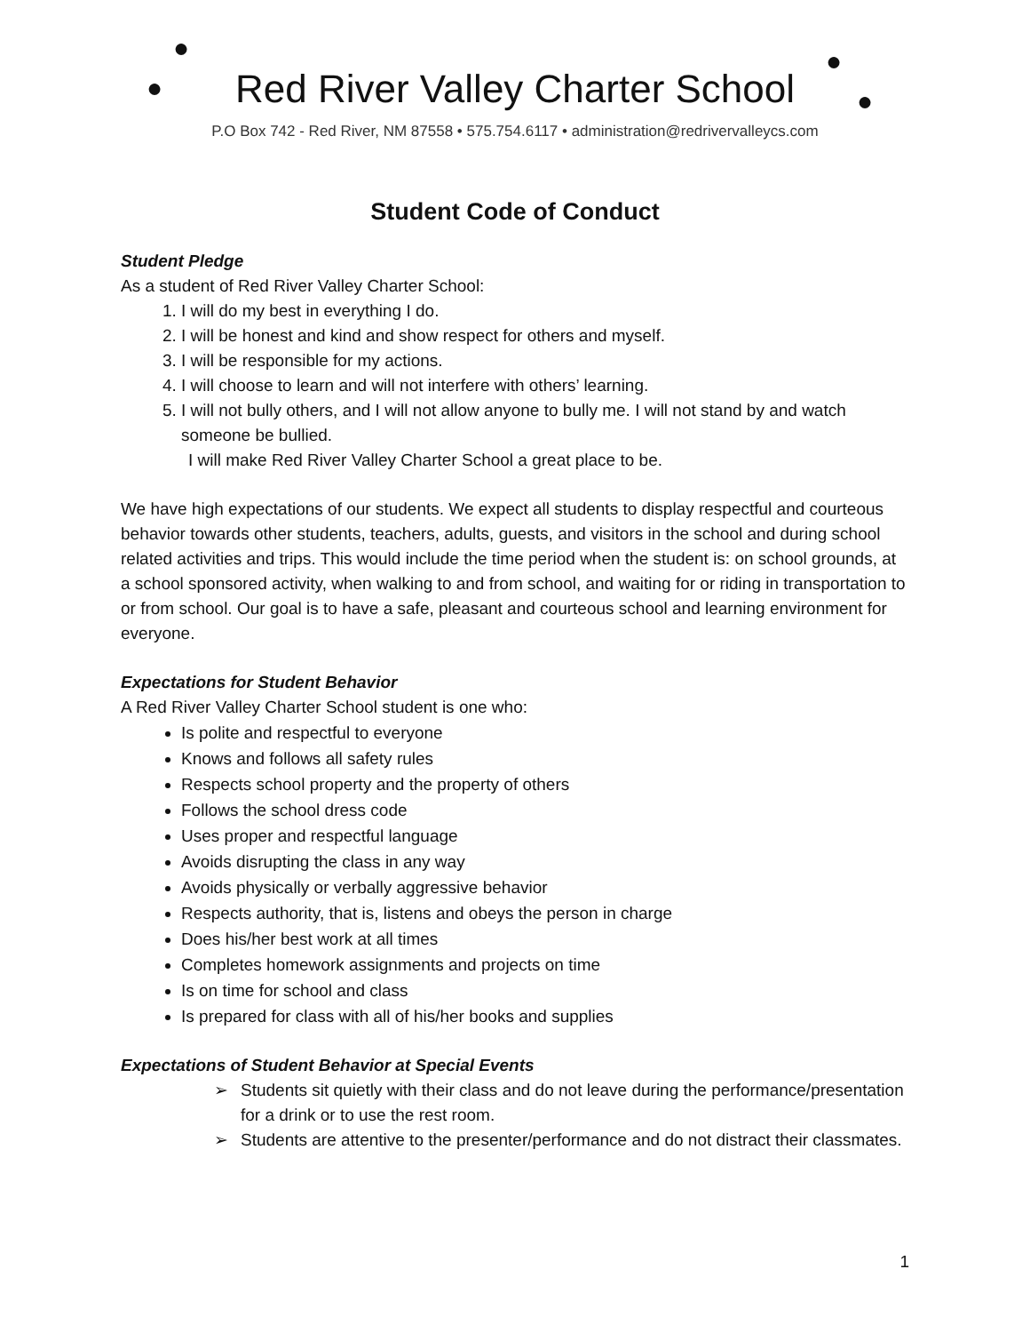●
●
●
●
Red River Valley Charter School
P.O Box 742 - Red River, NM 87558 • 575.754.6117 • administration@redrivervalleycs.com
Student Code of Conduct
Student Pledge
As a student of Red River Valley Charter School:
1. I will do my best in everything I do.
2. I will be honest and kind and show respect for others and myself.
3. I will be responsible for my actions.
4. I will choose to learn and will not interfere with others’ learning.
5. I will not bully others, and I will not allow anyone to bully me. I will not stand by and watch someone be bullied.
I will make Red River Valley Charter School a great place to be.
We have high expectations of our students. We expect all students to display respectful and courteous behavior towards other students, teachers, adults, guests, and visitors in the school and during school related activities and trips. This would include the time period when the student is: on school grounds, at a school sponsored activity, when walking to and from school, and waiting for or riding in transportation to or from school. Our goal is to have a safe, pleasant and courteous school and learning environment for everyone.
Expectations for Student Behavior
A Red River Valley Charter School student is one who:
Is polite and respectful to everyone
Knows and follows all safety rules
Respects school property and the property of others
Follows the school dress code
Uses proper and respectful language
Avoids disrupting the class in any way
Avoids physically or verbally aggressive behavior
Respects authority, that is, listens and obeys the person in charge
Does his/her best work at all times
Completes homework assignments and projects on time
Is on time for school and class
Is prepared for class with all of his/her books and supplies
Expectations of Student Behavior at Special Events
➢ Students sit quietly with their class and do not leave during the performance/presentation for a drink or to use the rest room.
➢ Students are attentive to the presenter/performance and do not distract their classmates.
1